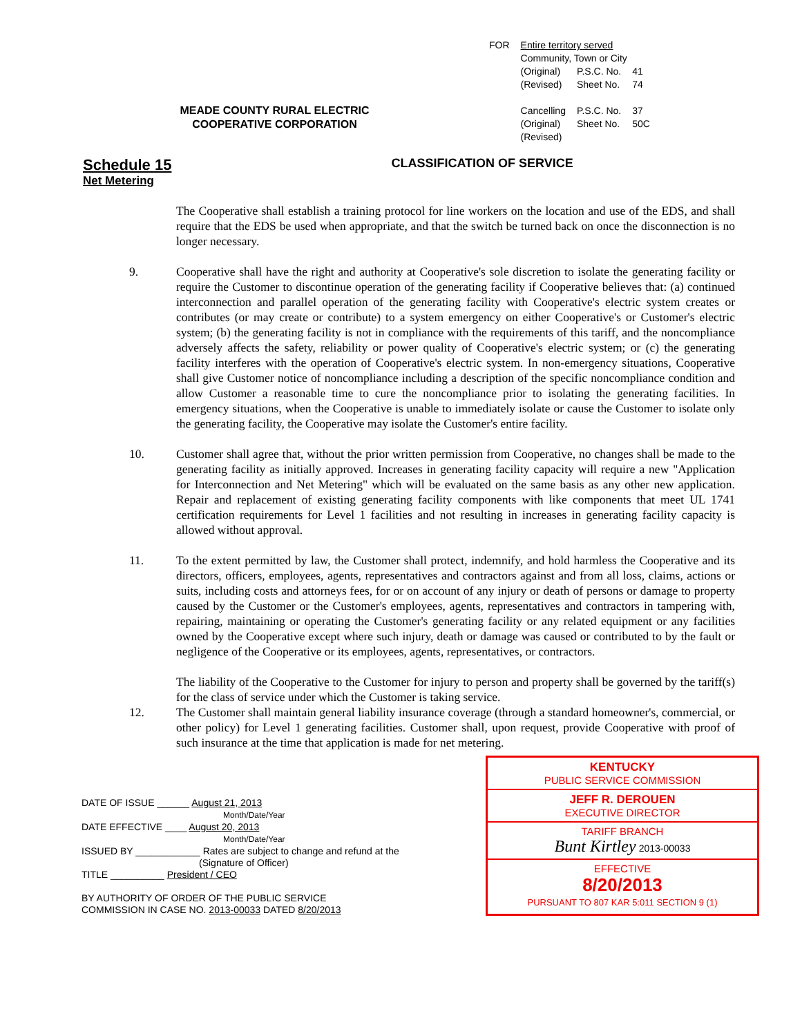MEADE COUNTY RURAL ELECTRIC COOPERATIVE CORPORATION
| FOR | Entire territory served | | |
| | Community, Town or City | | |
| | (Original) (Revised) | P.S.C. No. Sheet No. | 41 74 |
| | Cancelling (Original) (Revised) | P.S.C. No. Sheet No. | 37 50C |
Schedule 15
Net Metering
CLASSIFICATION OF SERVICE
The Cooperative shall establish a training protocol for line workers on the location and use of the EDS, and shall require that the EDS be used when appropriate, and that the switch be turned back on once the disconnection is no longer necessary.
9. Cooperative shall have the right and authority at Cooperative's sole discretion to isolate the generating facility or require the Customer to discontinue operation of the generating facility if Cooperative believes that: (a) continued interconnection and parallel operation of the generating facility with Cooperative's electric system creates or contributes (or may create or contribute) to a system emergency on either Cooperative's or Customer's electric system; (b) the generating facility is not in compliance with the requirements of this tariff, and the noncompliance adversely affects the safety, reliability or power quality of Cooperative's electric system; or (c) the generating facility interferes with the operation of Cooperative's electric system. In non-emergency situations, Cooperative shall give Customer notice of noncompliance including a description of the specific noncompliance condition and allow Customer a reasonable time to cure the noncompliance prior to isolating the generating facilities. In emergency situations, when the Cooperative is unable to immediately isolate or cause the Customer to isolate only the generating facility, the Cooperative may isolate the Customer's entire facility.
10. Customer shall agree that, without the prior written permission from Cooperative, no changes shall be made to the generating facility as initially approved. Increases in generating facility capacity will require a new "Application for Interconnection and Net Metering" which will be evaluated on the same basis as any other new application. Repair and replacement of existing generating facility components with like components that meet UL 1741 certification requirements for Level 1 facilities and not resulting in increases in generating facility capacity is allowed without approval.
11. To the extent permitted by law, the Customer shall protect, indemnify, and hold harmless the Cooperative and its directors, officers, employees, agents, representatives and contractors against and from all loss, claims, actions or suits, including costs and attorneys fees, for or on account of any injury or death of persons or damage to property caused by the Customer or the Customer's employees, agents, representatives and contractors in tampering with, repairing, maintaining or operating the Customer's generating facility or any related equipment or any facilities owned by the Cooperative except where such injury, death or damage was caused or contributed to by the fault or negligence of the Cooperative or its employees, agents, representatives, or contractors.
The liability of the Cooperative to the Customer for injury to person and property shall be governed by the tariff(s) for the class of service under which the Customer is taking service.
12. The Customer shall maintain general liability insurance coverage (through a standard homeowner's, commercial, or other policy) for Level 1 generating facilities. Customer shall, upon request, provide Cooperative with proof of such insurance at the time that application is made for net metering.
DATE OF ISSUE ______ August 21, 2013
Month/Date/Year
DATE EFFECTIVE ____ August 20, 2013
Month/Date/Year
ISSUED BY ____________ Rates are subject to change and refund at the
(Signature of Officer)
TITLE __________ President / CEO
BY AUTHORITY OF ORDER OF THE PUBLIC SERVICE
COMMISSION IN CASE NO. 2013-00033 DATED 8/20/2013
KENTUCKY
PUBLIC SERVICE COMMISSION
JEFF R. DEROUEN
EXECUTIVE DIRECTOR
TARIFF BRANCH
Bunt Kirtley 2013-00033
EFFECTIVE
8/20/2013
PURSUANT TO 807 KAR 5:011 SECTION 9 (1)